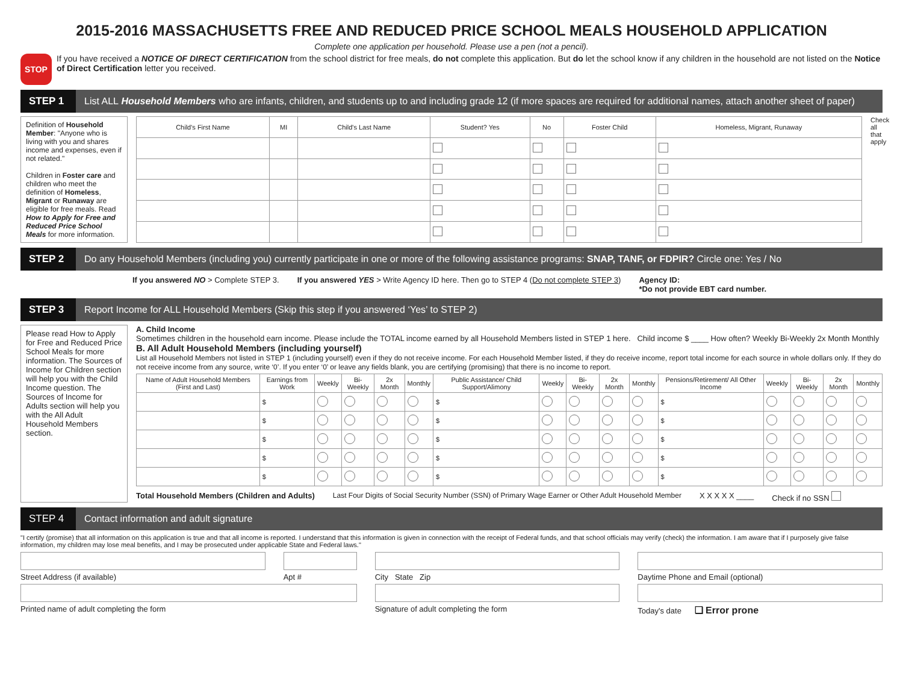2015-2016 MASSACHUSETTS FREE AND REDUCED PRICE SCHOOL MEALS HOUSEHOLD APPLICATION
Complete one application per household. Please use a pen (not a pencil).
STOP
If you have received a NOTICE OF DIRECT CERTIFICATION from the school district for free meals, do not complete this application. But do let the school know if any children in the household are not listed on the Notice of Direct Certification letter you received.
STEP 1 List ALL Household Members who are infants, children, and students up to and including grade 12 (if more spaces are required for additional names, attach another sheet of paper)
Definition of Household Member: "Anyone who is living with you and shares income and expenses, even if not related."
Children in Foster care and children who meet the definition of Homeless, Migrant or Runaway are eligible for free meals. Read How to Apply for Free and Reduced Price School Meals for more information.
| Child's First Name | MI | Child's Last Name | Student? Yes | No | Foster Child | Homeless, Migrant, Runaway |
| --- | --- | --- | --- | --- | --- | --- |
Check all that apply
STEP 2 Do any Household Members (including you) currently participate in one or more of the following assistance programs: SNAP, TANF, or FDPIR? Circle one: Yes / No
If you answered NO > Complete STEP 3. If you answered YES > Write Agency ID here. Then go to STEP 4 (Do not complete STEP 3) Agency ID:
*Do not provide EBT card number.
STEP 3 Report Income for ALL Household Members (Skip this step if you answered ‘Yes’ to STEP 2)
Please read How to Apply for Free and Reduced Price School Meals for more information. The Sources of Income for Children section will help you with the Child Income question. The Sources of Income for Adults section will help you with the All Adult Household Members section.
A. Child Income
Sometimes children in the household earn income. Please include the TOTAL income earned by all Household Members listed in STEP 1 here. Child income $ ____ How often? Weekly Bi-Weekly 2x Month Monthly
B. All Adult Household Members (including yourself)
List all Household Members not listed in STEP 1 (including yourself) even if they do not receive income. For each Household Member listed, if they do receive income, report total income for each source in whole dollars only. If they do not receive income from any source, write ‘0’. If you enter ‘0’ or leave any fields blank, you are certifying (promising) that there is no income to report.
| Name of Adult Household Members (First and Last) | Earnings from Work | Weekly | Bi-Weekly | 2x Month | Monthly | Public Assistance/ Child Support/Alimony | Weekly | Bi-Weekly | 2x Month | Monthly | Pensions/Retirement/ All Other Income | Weekly | Bi-Weekly | 2x Month | Monthly |
| --- | --- | --- | --- | --- | --- | --- | --- | --- | --- | --- | --- | --- | --- | --- | --- |
| | $ | | | | | $ | | | | | $ | | | | |
| | $ | | | | | $ | | | | | $ | | | | |
| | $ | | | | | $ | | | | | $ | | | | |
| | $ | | | | | $ | | | | | $ | | | | |
| | $ | | | | | $ | | | | | $ | | | | |
Total Household Members (Children and Adults) Last Four Digits of Social Security Number (SSN) of Primary Wage Earner or Other Adult Household Member X X X X X ____ Check if no SSN
STEP 4 Contact information and adult signature
"I certify (promise) that all information on this application is true and that all income is reported. I understand that this information is given in connection with the receipt of Federal funds, and that school officials may verify (check) the information. I am aware that if I purposely give false information, my children may lose meal benefits, and I may be prosecuted under applicable State and Federal laws."
Street Address (if available)
Apt #
City State Zip
Daytime Phone and Email (optional)
Printed name of adult completing the form
Signature of adult completing the form
Today's date ❑ Error prone